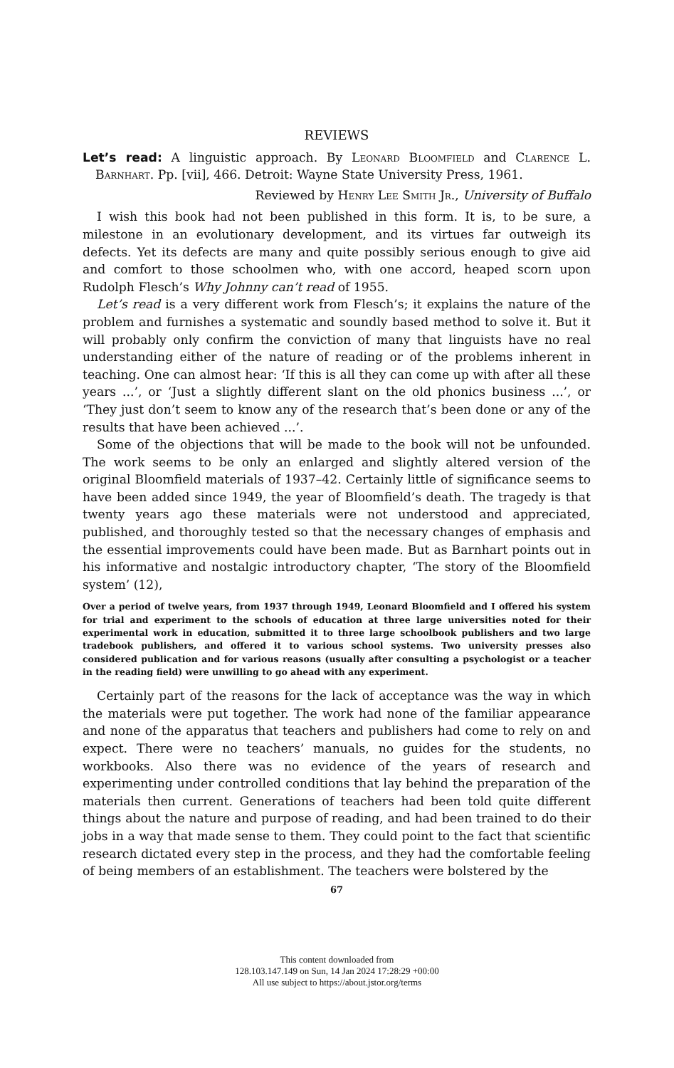REVIEWS
Let’s read: A linguistic approach. By Leonard Bloomfield and Clarence L. Barnhart. Pp. [vii], 466. Detroit: Wayne State University Press, 1961.
Reviewed by Henry Lee Smith Jr., University of Buffalo
I wish this book had not been published in this form. It is, to be sure, a milestone in an evolutionary development, and its virtues far outweigh its defects. Yet its defects are many and quite possibly serious enough to give aid and comfort to those schoolmen who, with one accord, heaped scorn upon Rudolph Flesch’s Why Johnny can’t read of 1955.
Let’s read is a very different work from Flesch’s; it explains the nature of the problem and furnishes a systematic and soundly based method to solve it. But it will probably only confirm the conviction of many that linguists have no real understanding either of the nature of reading or of the problems inherent in teaching. One can almost hear: ‘If this is all they can come up with after all these years ...’, or ‘Just a slightly different slant on the old phonics business ...’, or ‘They just don’t seem to know any of the research that’s been done or any of the results that have been achieved ...’.
Some of the objections that will be made to the book will not be unfounded. The work seems to be only an enlarged and slightly altered version of the original Bloomfield materials of 1937–42. Certainly little of significance seems to have been added since 1949, the year of Bloomfield’s death. The tragedy is that twenty years ago these materials were not understood and appreciated, published, and thoroughly tested so that the necessary changes of emphasis and the essential improvements could have been made. But as Barnhart points out in his informative and nostalgic introductory chapter, ‘The story of the Bloomfield system’ (12),
Over a period of twelve years, from 1937 through 1949, Leonard Bloomfield and I offered his system for trial and experiment to the schools of education at three large universities noted for their experimental work in education, submitted it to three large schoolbook publishers and two large tradebook publishers, and offered it to various school systems. Two university presses also considered publication and for various reasons (usually after consulting a psychologist or a teacher in the reading field) were unwilling to go ahead with any experiment.
Certainly part of the reasons for the lack of acceptance was the way in which the materials were put together. The work had none of the familiar appearance and none of the apparatus that teachers and publishers had come to rely on and expect. There were no teachers’ manuals, no guides for the students, no workbooks. Also there was no evidence of the years of research and experimenting under controlled conditions that lay behind the preparation of the materials then current. Generations of teachers had been told quite different things about the nature and purpose of reading, and had been trained to do their jobs in a way that made sense to them. They could point to the fact that scientific research dictated every step in the process, and they had the comfortable feeling of being members of an establishment. The teachers were bolstered by the
67
This content downloaded from
128.103.147.149 on Sun, 14 Jan 2024 17:28:29 +00:00
All use subject to https://about.jstor.org/terms